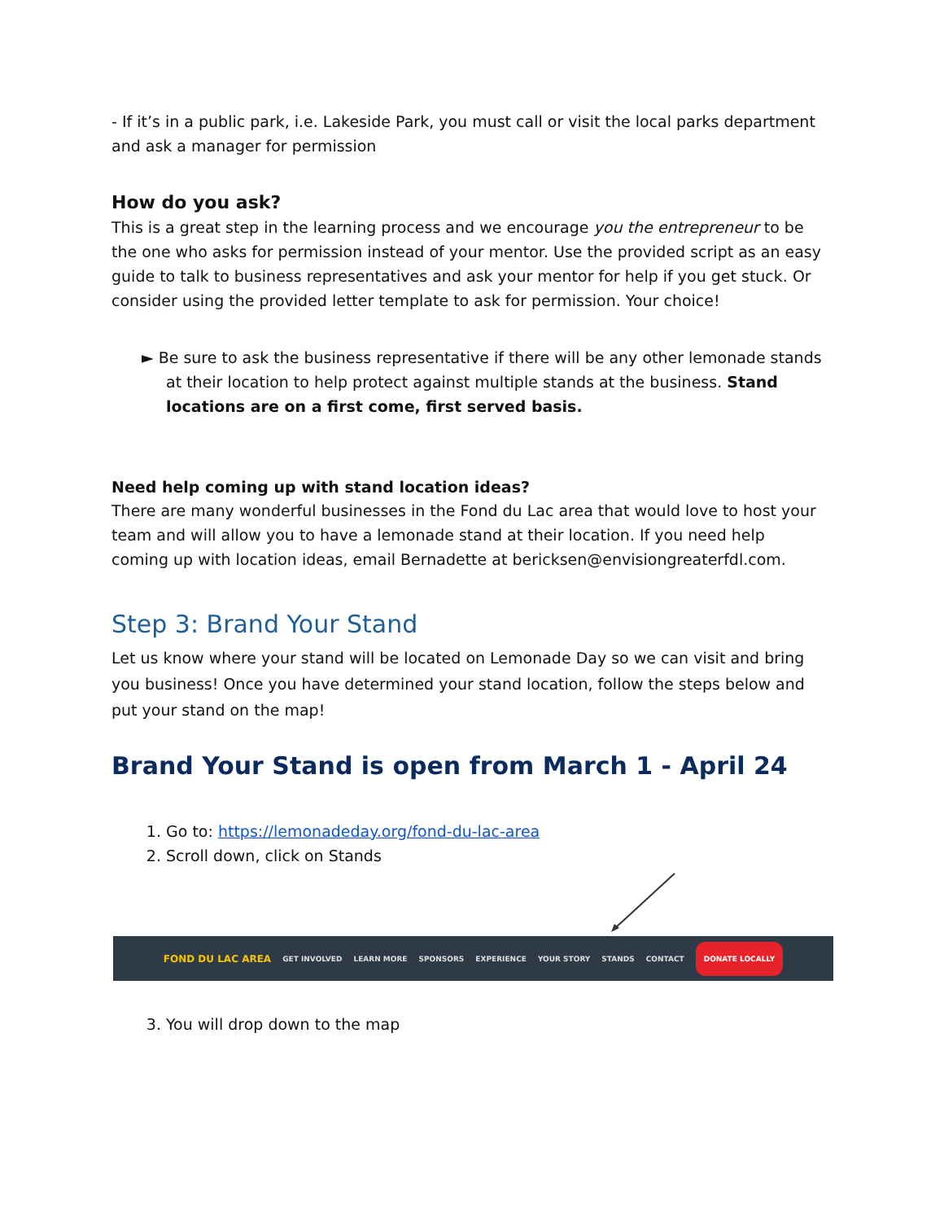- If it’s in a public park, i.e. Lakeside Park, you must call or visit the local parks department and ask a manager for permission
How do you ask?
This is a great step in the learning process and we encourage you the entrepreneur to be the one who asks for permission instead of your mentor. Use the provided script as an easy guide to talk to business representatives and ask your mentor for help if you get stuck. Or consider using the provided letter template to ask for permission. Your choice!
► Be sure to ask the business representative if there will be any other lemonade stands at their location to help protect against multiple stands at the business. Stand locations are on a first come, first served basis.
Need help coming up with stand location ideas?
There are many wonderful businesses in the Fond du Lac area that would love to host your team and will allow you to have a lemonade stand at their location. If you need help coming up with location ideas, email Bernadette at bericksen@envisiongreaterfdl.com.
Step 3: Brand Your Stand
Let us know where your stand will be located on Lemonade Day so we can visit and bring you business! Once you have determined your stand location, follow the steps below and put your stand on the map!
Brand Your Stand is open from March 1 - April 24
1. Go to: https://lemonadeday.org/fond-du-lac-area
2. Scroll down, click on Stands
FOND DU LAC AREA GET INVOLVED LEARN MORE SPONSORS EXPERIENCE YOUR STORY STANDS CONTACT DONATE LOCALLY
3. You will drop down to the map